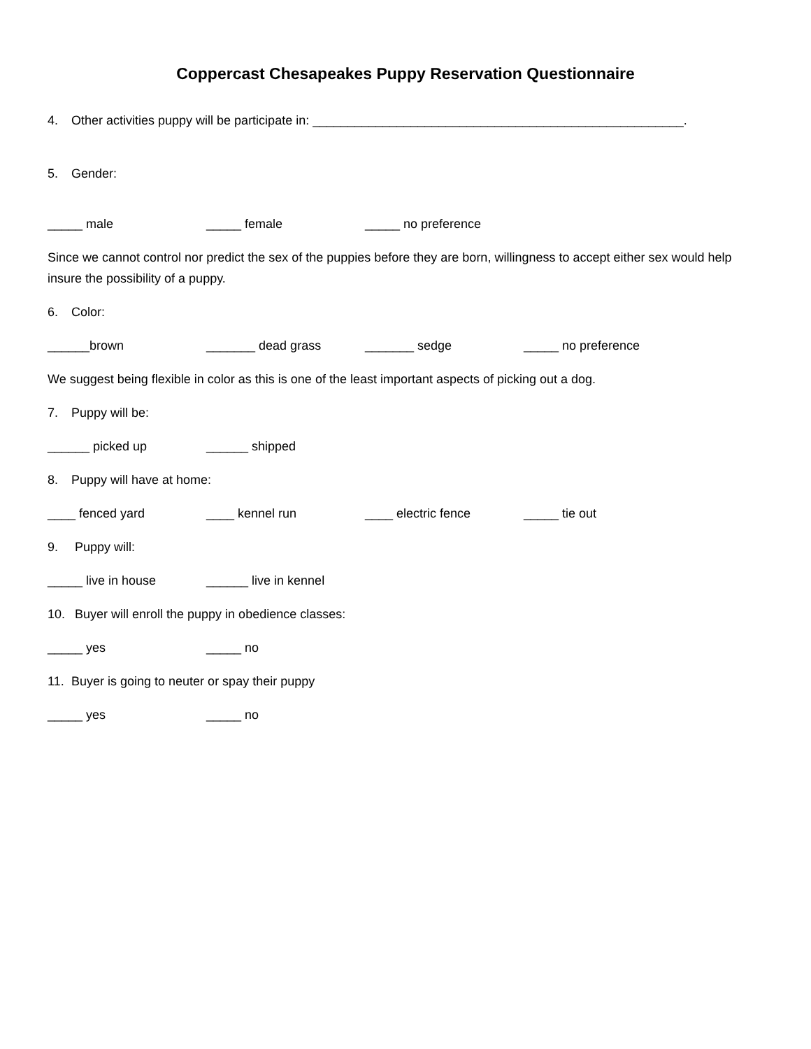Coppercast Chesapeakes Puppy Reservation Questionnaire
4. Other activities puppy will be participate in: _____________________________________________________.
5. Gender:
_____ male _____ female _____ no preference
Since we cannot control nor predict the sex of the puppies before they are born, willingness to accept either sex would help insure the possibility of a puppy.
6. Color:
______brown _______ dead grass _______ sedge _____ no preference
We suggest being flexible in color as this is one of the least important aspects of picking out a dog.
7. Puppy will be:
______ picked up ______ shipped
8. Puppy will have at home:
____ fenced yard ____ kennel run ____ electric fence _____ tie out
9. Puppy will:
_____ live in house ______ live in kennel
10. Buyer will enroll the puppy in obedience classes:
_____ yes _____ no
11. Buyer is going to neuter or spay their puppy
_____ yes _____ no